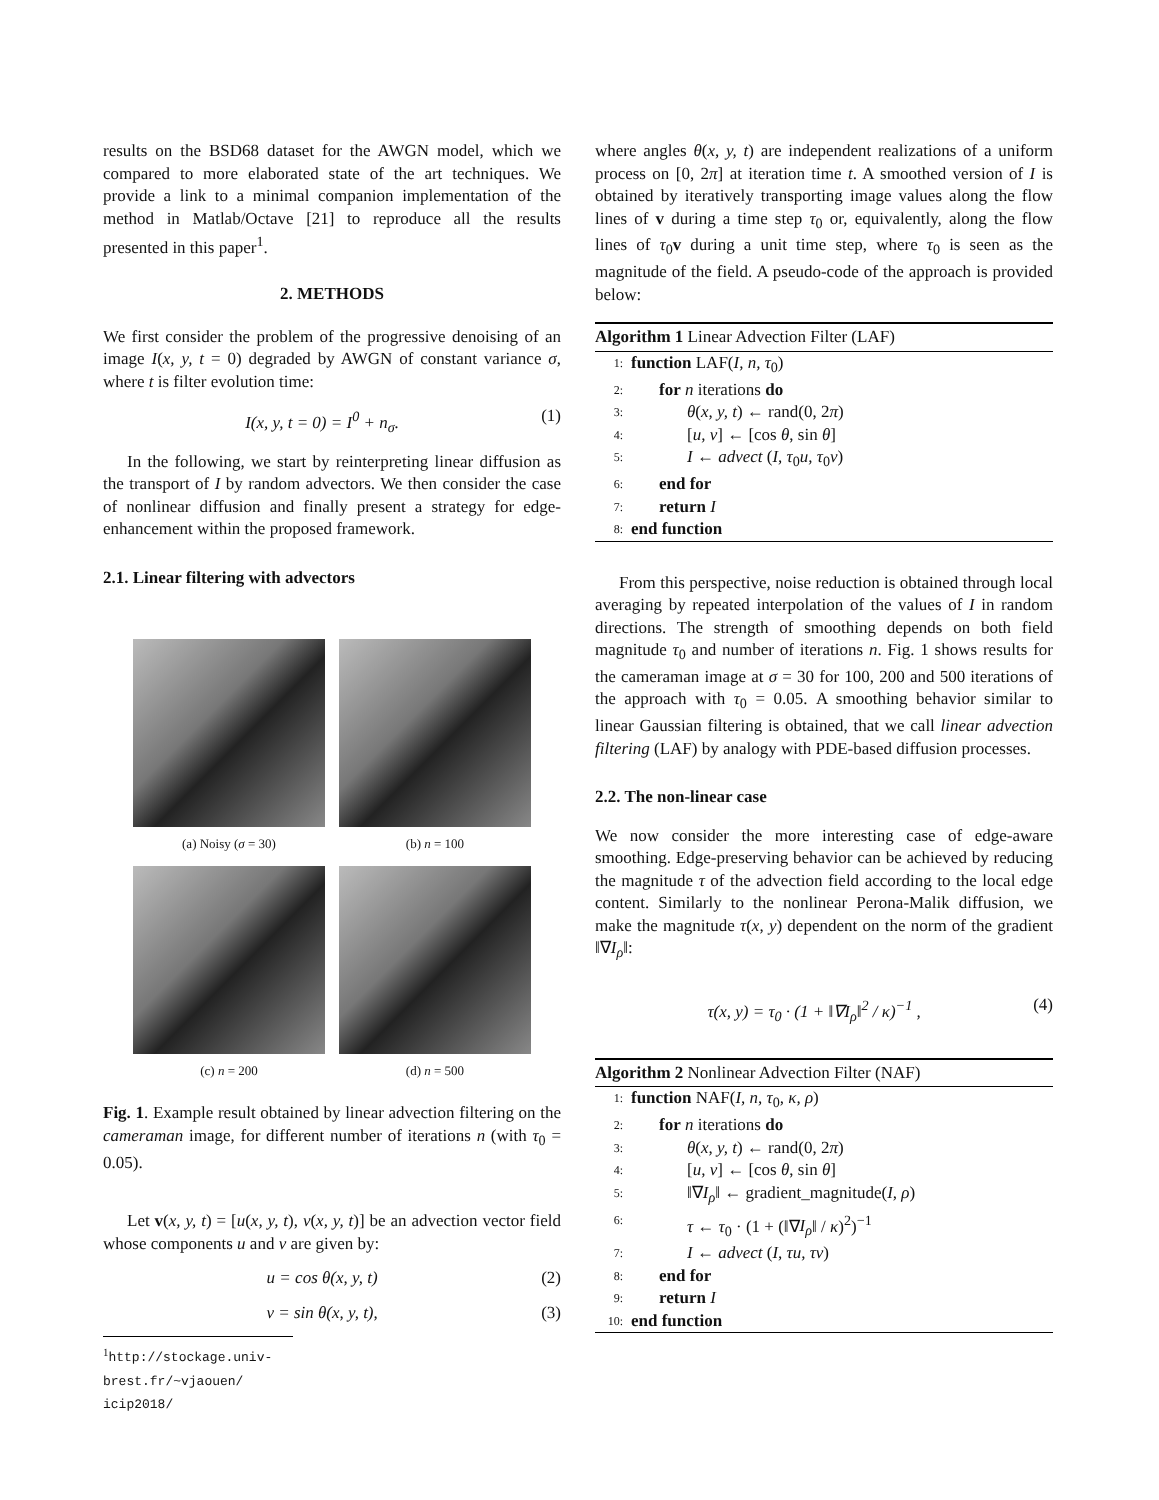results on the BSD68 dataset for the AWGN model, which we compared to more elaborated state of the art techniques. We provide a link to a minimal companion implementation of the method in Matlab/Octave [21] to reproduce all the results presented in this paper<sup>1</sup>.
2. METHODS
We first consider the problem of the progressive denoising of an image I(x, y, t = 0) degraded by AWGN of constant variance σ, where t is filter evolution time:
I(x, y, t = 0) = I<sup>0</sup> + n<sub>σ</sub>. (1)
In the following, we start by reinterpreting linear diffusion as the transport of I by random advectors. We then consider the case of nonlinear diffusion and finally present a strategy for edge-enhancement within the proposed framework.
2.1. Linear filtering with advectors
(a) Noisy (σ = 30)
(b) n = 100
(c) n = 200
(d) n = 500
Fig. 1. Example result obtained by linear advection filtering on the cameraman image, for different number of iterations n (with τ<sub>0</sub> = 0.05).
Let v(x, y, t) = [u(x, y, t), v(x, y, t)] be an advection vector field whose components u and v are given by:
u = cos θ(x, y, t) (2)
v = sin θ(x, y, t), (3)
<sup>1</sup> http://stockage.univ-brest.fr/~vjaouen/ icip2018/
where angles θ(x, y, t) are independent realizations of a uniform process on [0, 2π] at iteration time t. A smoothed version of I is obtained by iteratively transporting image values along the flow lines of v during a time step τ<sub>0</sub> or, equivalently, along the flow lines of τ<sub>0</sub>v during a unit time step, where τ<sub>0</sub> is seen as the magnitude of the field. A pseudo-code of the approach is provided below:
Algorithm 1 Linear Advection Filter (LAF)
1: function LAF(I, n, τ<sub>0</sub>)
2: for n iterations do
3: θ(x, y, t) ← rand(0, 2π)
4: [u, v] ← [cos θ, sin θ]
5: I ← advect (I, τ<sub>0</sub>u, τ<sub>0</sub>v)
6: end for
7: return I
8: end function
From this perspective, noise reduction is obtained through local averaging by repeated interpolation of the values of I in random directions. The strength of smoothing depends on both field magnitude τ<sub>0</sub> and number of iterations n. Fig. 1 shows results for the cameraman image at σ = 30 for 100, 200 and 500 iterations of the approach with τ<sub>0</sub> = 0.05. A smoothing behavior similar to linear Gaussian filtering is obtained, that we call linear advection filtering (LAF) by analogy with PDE-based diffusion processes.
2.2. The non-linear case
We now consider the more interesting case of edge-aware smoothing. Edge-preserving behavior can be achieved by reducing the magnitude τ of the advection field according to the local edge content. Similarly to the nonlinear Perona-Malik diffusion, we make the magnitude τ(x, y) dependent on the norm of the gradient ‖∇I<sub>ρ</sub>‖:
τ(x, y) = τ<sub>0</sub> · (1 + ‖∇I<sub>ρ</sub>‖<sup>2</sup> / κ)<sup>−1</sup> , (4)
Algorithm 2 Nonlinear Advection Filter (NAF)
1: function NAF(I, n, τ<sub>0</sub>, κ, ρ)
2: for n iterations do
3: θ(x, y, t) ← rand(0, 2π)
4: [u, v] ← [cos θ, sin θ]
5: ‖∇I<sub>ρ</sub>‖ ← gradient_magnitude(I, ρ)
6: τ ← τ<sub>0</sub> · (1 + (‖∇I<sub>ρ</sub>‖ / κ)<sup>2</sup>)<sup>−1</sup>
7: I ← advect (I, τu, τv)
8: end for
9: return I
10: end function